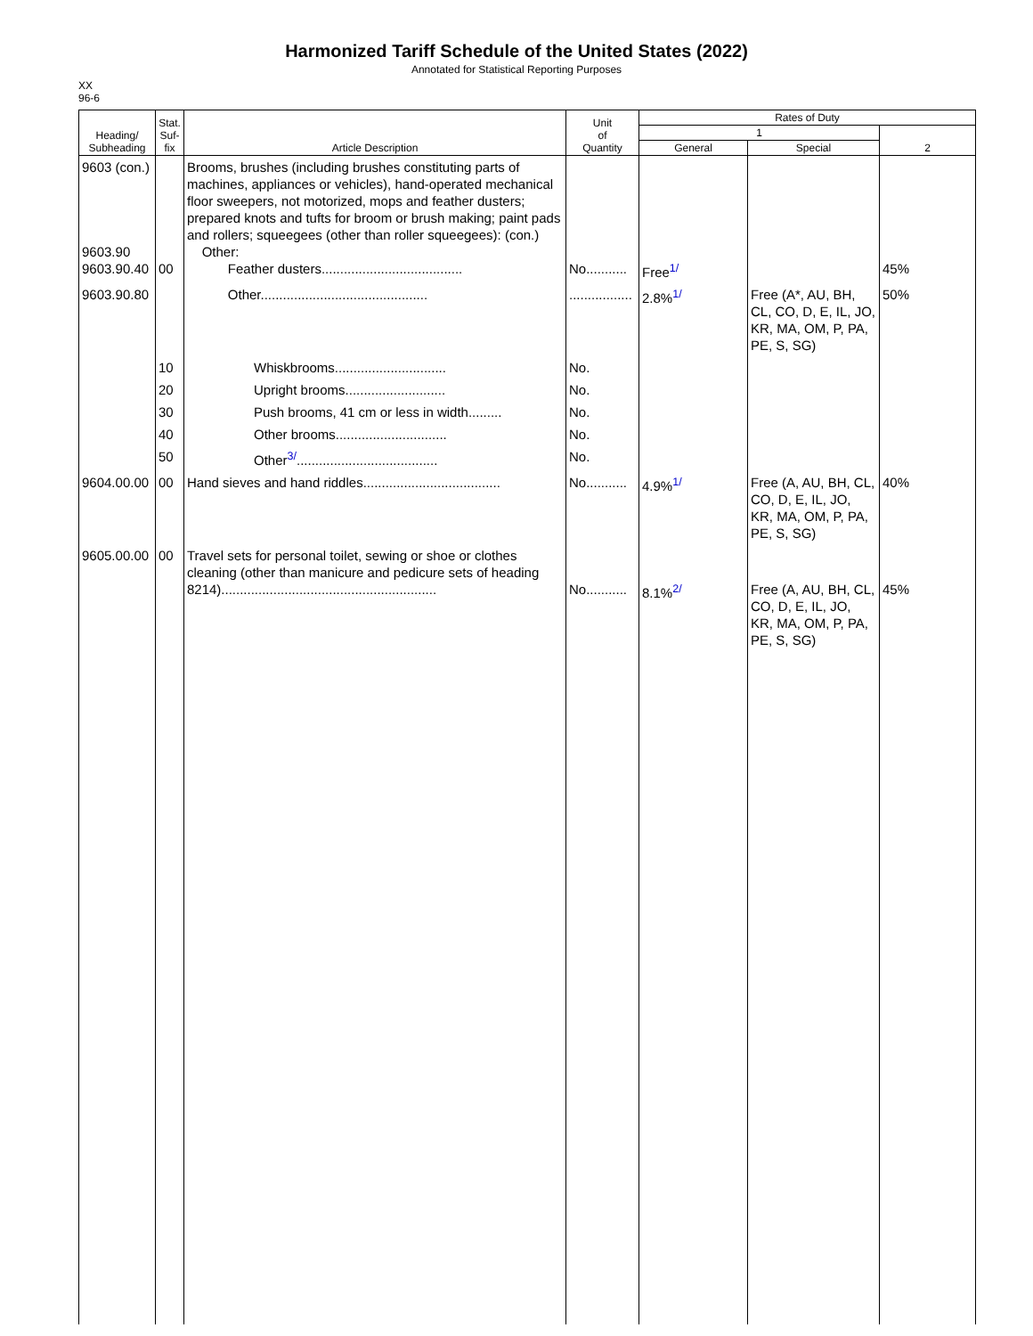Harmonized Tariff Schedule of the United States (2022)
Annotated for Statistical Reporting Purposes
XX
96-6
| Heading/ Subheading | Stat. Suf- fix | Article Description | Unit of Quantity | Rates of Duty | | |
| --- | --- | --- | --- | --- | --- | --- |
| | | | | 1 | | 2 |
| | | | | General | Special | |
| 9603 (con.) 9603.90 9603.90.40 | 00 | Brooms, brushes (including brushes constituting parts of machines, appliances or vehicles), hand-operated mechanical floor sweepers, not motorized, mops and feather dusters; prepared knots and tufts for broom or brush making; paint pads and rollers; squeegees (other than roller squeegees): (con.) Other: Feather dusters...................................... | No........... | Free<sup>1/</sup> | | 45% |
| 9603.90.80 | | Other............................................. | ................. | 2.8%<sup>1/</sup> | Free (A*, AU, BH, CL, CO, D, E, IL, JO, KR, MA, OM, P, PA, PE, S, SG) | 50% |
| | 10 | Whiskbrooms.............................. | No. | | | |
| | 20 | Upright brooms........................... | No. | | | |
| | 30 | Push brooms, 41 cm or less in width......... | No. | | | |
| | 40 | Other brooms.............................. | No. | | | |
| | 50 | Other<sup>3/</sup>...................................... | No. | | | |
| 9604.00.00 | 00 | Hand sieves and hand riddles..................................... | No........... | 4.9%<sup>1/</sup> | Free (A, AU, BH, CL, CO, D, E, IL, JO, KR, MA, OM, P, PA, PE, S, SG) | 40% |
| 9605.00.00 | 00 | Travel sets for personal toilet, sewing or shoe or clothes cleaning (other than manicure and pedicure sets of heading 8214).......................................................... | No........... | 8.1%<sup>2/</sup> | Free (A, AU, BH, CL, CO, D, E, IL, JO, KR, MA, OM, P, PA, PE, S, SG) | 45% |